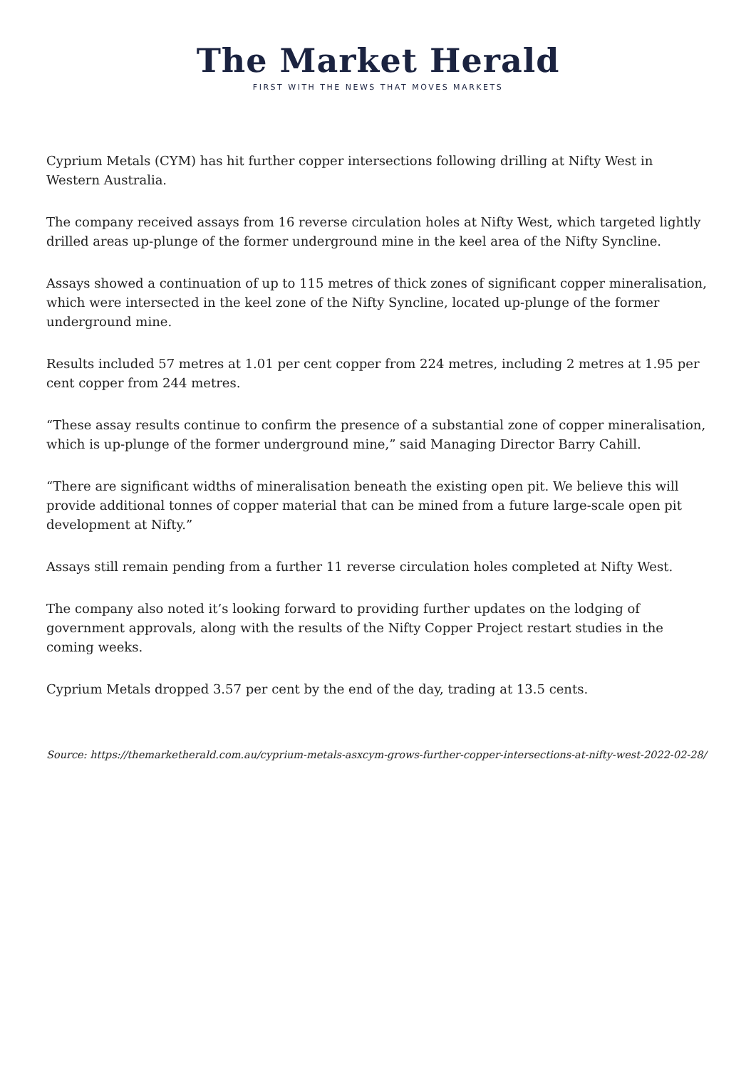The Market Herald
FIRST WITH THE NEWS THAT MOVES MARKETS
Cyprium Metals (CYM) has hit further copper intersections following drilling at Nifty West in Western Australia.
The company received assays from 16 reverse circulation holes at Nifty West, which targeted lightly drilled areas up-plunge of the former underground mine in the keel area of the Nifty Syncline.
Assays showed a continuation of up to 115 metres of thick zones of significant copper mineralisation, which were intersected in the keel zone of the Nifty Syncline, located up-plunge of the former underground mine.
Results included 57 metres at 1.01 per cent copper from 224 metres, including 2 metres at 1.95 per cent copper from 244 metres.
“These assay results continue to confirm the presence of a substantial zone of copper mineralisation, which is up-plunge of the former underground mine,” said Managing Director Barry Cahill.
“There are significant widths of mineralisation beneath the existing open pit. We believe this will provide additional tonnes of copper material that can be mined from a future large-scale open pit development at Nifty.”
Assays still remain pending from a further 11 reverse circulation holes completed at Nifty West.
The company also noted it’s looking forward to providing further updates on the lodging of government approvals, along with the results of the Nifty Copper Project restart studies in the coming weeks.
Cyprium Metals dropped 3.57 per cent by the end of the day, trading at 13.5 cents.
Source: https://themarketherald.com.au/cyprium-metals-asxcym-grows-further-copper-intersections-at-nifty-west-2022-02-28/